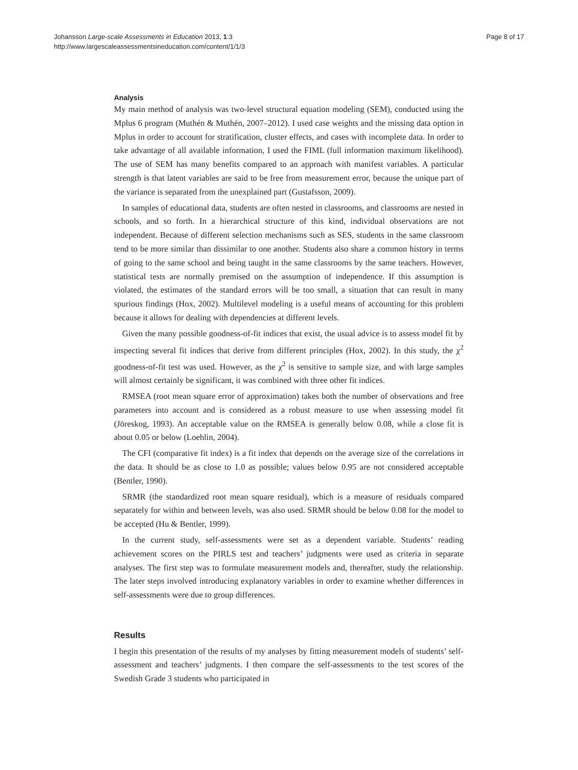Johansson Large-scale Assessments in Education 2013, 1:3
http://www.largescaleassessmentsineducation.com/content/1/1/3
Page 8 of 17
Analysis
My main method of analysis was two-level structural equation modeling (SEM), conducted using the Mplus 6 program (Muthén & Muthén, 2007–2012). I used case weights and the missing data option in Mplus in order to account for stratification, cluster effects, and cases with incomplete data. In order to take advantage of all available information, I used the FIML (full information maximum likelihood). The use of SEM has many benefits compared to an approach with manifest variables. A particular strength is that latent variables are said to be free from measurement error, because the unique part of the variance is separated from the unexplained part (Gustafsson, 2009).
In samples of educational data, students are often nested in classrooms, and classrooms are nested in schools, and so forth. In a hierarchical structure of this kind, individual observations are not independent. Because of different selection mechanisms such as SES, students in the same classroom tend to be more similar than dissimilar to one another. Students also share a common history in terms of going to the same school and being taught in the same classrooms by the same teachers. However, statistical tests are normally premised on the assumption of independence. If this assumption is violated, the estimates of the standard errors will be too small, a situation that can result in many spurious findings (Hox, 2002). Multilevel modeling is a useful means of accounting for this problem because it allows for dealing with dependencies at different levels.
Given the many possible goodness-of-fit indices that exist, the usual advice is to assess model fit by inspecting several fit indices that derive from different principles (Hox, 2002). In this study, the χ<sup>2</sup> goodness-of-fit test was used. However, as the χ<sup>2</sup> is sensitive to sample size, and with large samples will almost certainly be significant, it was combined with three other fit indices.
RMSEA (root mean square error of approximation) takes both the number of observations and free parameters into account and is considered as a robust measure to use when assessing model fit (Jöreskog, 1993). An acceptable value on the RMSEA is generally below 0.08, while a close fit is about 0.05 or below (Loehlin, 2004).
The CFI (comparative fit index) is a fit index that depends on the average size of the correlations in the data. It should be as close to 1.0 as possible; values below 0.95 are not considered acceptable (Bentler, 1990).
SRMR (the standardized root mean square residual), which is a measure of residuals compared separately for within and between levels, was also used. SRMR should be below 0.08 for the model to be accepted (Hu & Bentler, 1999).
In the current study, self-assessments were set as a dependent variable. Students’ reading achievement scores on the PIRLS test and teachers’ judgments were used as criteria in separate analyses. The first step was to formulate measurement models and, thereafter, study the relationship. The later steps involved introducing explanatory variables in order to examine whether differences in self-assessments were due to group differences.
Results
I begin this presentation of the results of my analyses by fitting measurement models of students’ self-assessment and teachers’ judgments. I then compare the self-assessments to the test scores of the Swedish Grade 3 students who participated in